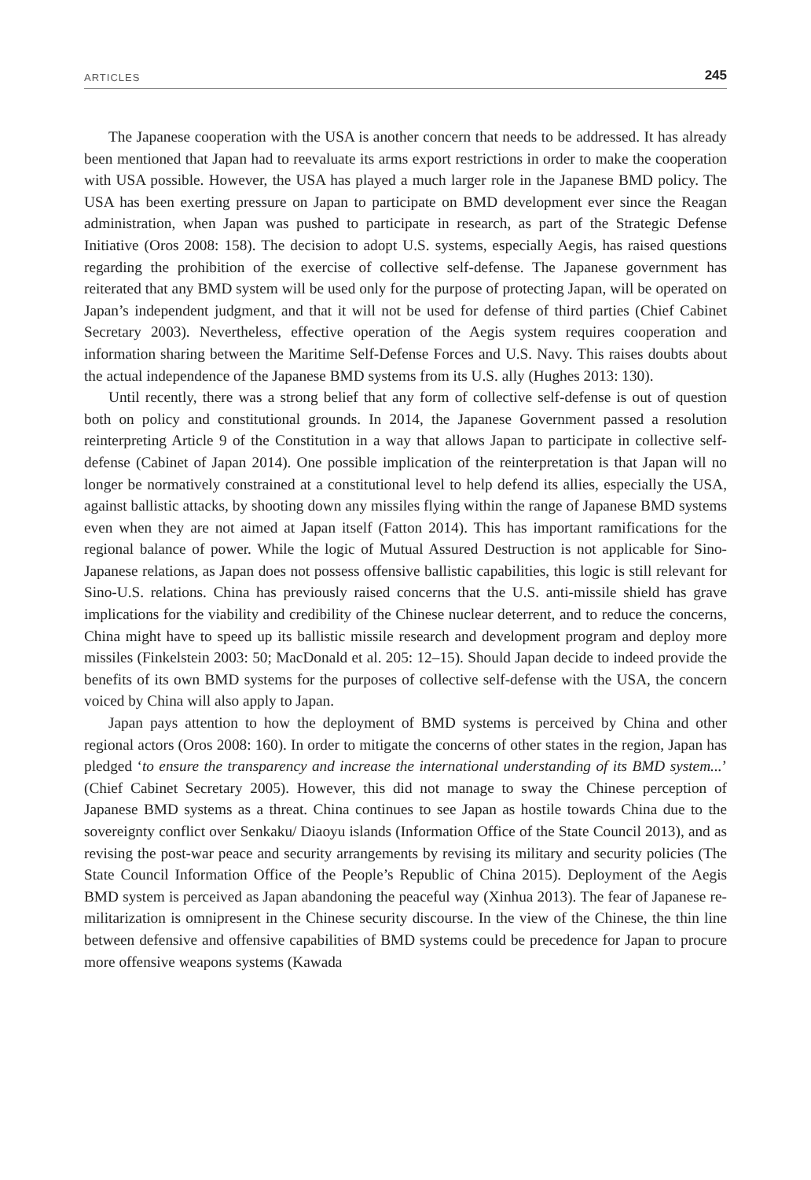ARTICLES 245
The Japanese cooperation with the USA is another concern that needs to be addressed. It has already been mentioned that Japan had to reevaluate its arms export restrictions in order to make the cooperation with USA possible. However, the USA has played a much larger role in the Japanese BMD policy. The USA has been exerting pressure on Japan to participate on BMD development ever since the Reagan administration, when Japan was pushed to participate in research, as part of the Strategic Defense Initiative (Oros 2008: 158). The decision to adopt U.S. systems, especially Aegis, has raised questions regarding the prohibition of the exercise of collective self-defense. The Japanese government has reiterated that any BMD system will be used only for the purpose of protecting Japan, will be operated on Japan’s independent judgment, and that it will not be used for defense of third parties (Chief Cabinet Secretary 2003). Nevertheless, effective operation of the Aegis system requires cooperation and information sharing between the Maritime Self-Defense Forces and U.S. Navy. This raises doubts about the actual independence of the Japanese BMD systems from its U.S. ally (Hughes 2013: 130).
Until recently, there was a strong belief that any form of collective self-defense is out of question both on policy and constitutional grounds. In 2014, the Japanese Government passed a resolution reinterpreting Article 9 of the Constitution in a way that allows Japan to participate in collective self-defense (Cabinet of Japan 2014). One possible implication of the reinterpretation is that Japan will no longer be normatively constrained at a constitutional level to help defend its allies, especially the USA, against ballistic attacks, by shooting down any missiles flying within the range of Japanese BMD systems even when they are not aimed at Japan itself (Fatton 2014). This has important ramifications for the regional balance of power. While the logic of Mutual Assured Destruction is not applicable for Sino-Japanese relations, as Japan does not possess offensive ballistic capabilities, this logic is still relevant for Sino-U.S. relations. China has previously raised concerns that the U.S. anti-missile shield has grave implications for the viability and credibility of the Chinese nuclear deterrent, and to reduce the concerns, China might have to speed up its ballistic missile research and development program and deploy more missiles (Finkelstein 2003: 50; MacDonald et al. 205: 12–15). Should Japan decide to indeed provide the benefits of its own BMD systems for the purposes of collective self-defense with the USA, the concern voiced by China will also apply to Japan.
Japan pays attention to how the deployment of BMD systems is perceived by China and other regional actors (Oros 2008: 160). In order to mitigate the concerns of other states in the region, Japan has pledged ‘to ensure the transparency and increase the international understanding of its BMD system...’ (Chief Cabinet Secretary 2005). However, this did not manage to sway the Chinese perception of Japanese BMD systems as a threat. China continues to see Japan as hostile towards China due to the sovereignty conflict over Senkaku/ Diaoyu islands (Information Office of the State Council 2013), and as revising the post-war peace and security arrangements by revising its military and security policies (The State Council Information Office of the People’s Republic of China 2015). Deployment of the Aegis BMD system is perceived as Japan abandoning the peaceful way (Xinhua 2013). The fear of Japanese re-militarization is omnipresent in the Chinese security discourse. In the view of the Chinese, the thin line between defensive and offensive capabilities of BMD systems could be precedence for Japan to procure more offensive weapons systems (Kawada